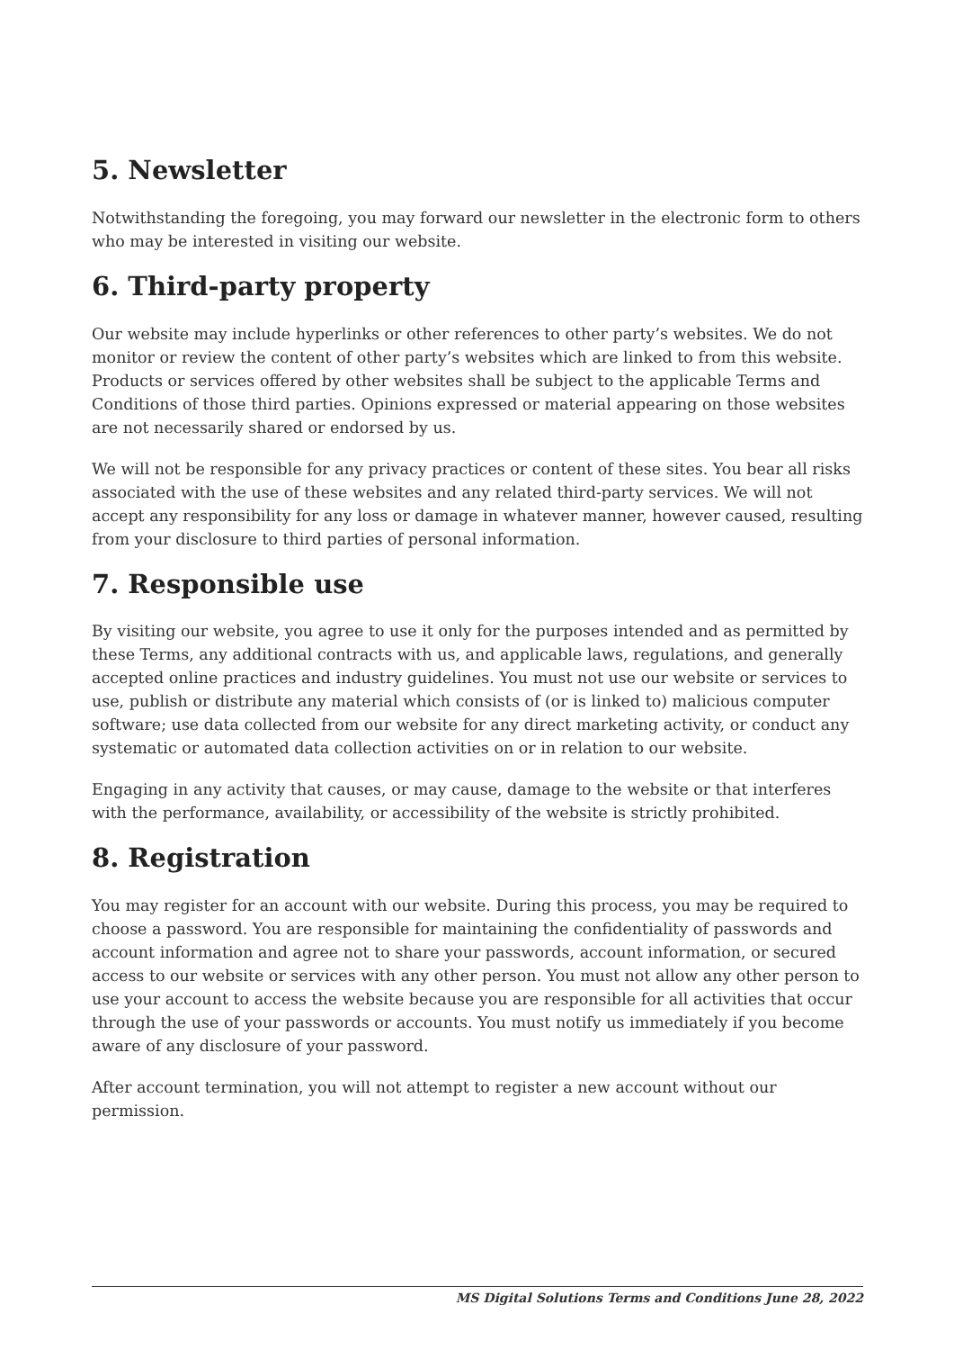5. Newsletter
Notwithstanding the foregoing, you may forward our newsletter in the electronic form to others who may be interested in visiting our website.
6. Third-party property
Our website may include hyperlinks or other references to other party’s websites. We do not monitor or review the content of other party’s websites which are linked to from this website. Products or services offered by other websites shall be subject to the applicable Terms and Conditions of those third parties. Opinions expressed or material appearing on those websites are not necessarily shared or endorsed by us.
We will not be responsible for any privacy practices or content of these sites. You bear all risks associated with the use of these websites and any related third-party services. We will not accept any responsibility for any loss or damage in whatever manner, however caused, resulting from your disclosure to third parties of personal information.
7. Responsible use
By visiting our website, you agree to use it only for the purposes intended and as permitted by these Terms, any additional contracts with us, and applicable laws, regulations, and generally accepted online practices and industry guidelines. You must not use our website or services to use, publish or distribute any material which consists of (or is linked to) malicious computer software; use data collected from our website for any direct marketing activity, or conduct any systematic or automated data collection activities on or in relation to our website.
Engaging in any activity that causes, or may cause, damage to the website or that interferes with the performance, availability, or accessibility of the website is strictly prohibited.
8. Registration
You may register for an account with our website. During this process, you may be required to choose a password. You are responsible for maintaining the confidentiality of passwords and account information and agree not to share your passwords, account information, or secured access to our website or services with any other person. You must not allow any other person to use your account to access the website because you are responsible for all activities that occur through the use of your passwords or accounts. You must notify us immediately if you become aware of any disclosure of your password.
After account termination, you will not attempt to register a new account without our permission.
MS Digital Solutions Terms and Conditions June 28, 2022